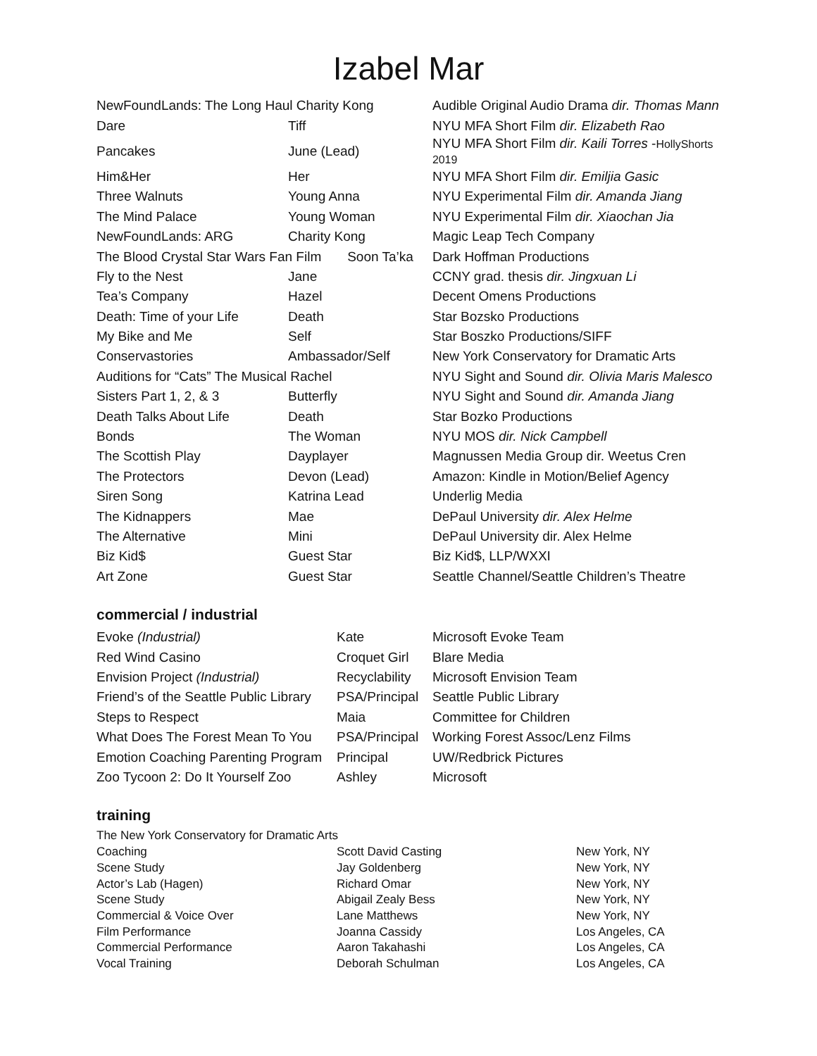Izabel Mar
| NewFoundLands: The Long Haul Charity Kong | | Audible Original Audio Drama dir. Thomas Mann |
| Dare | Tiff | NYU MFA Short Film dir. Elizabeth Rao |
| Pancakes | June (Lead) | NYU MFA Short Film dir. Kaili Torres - HollyShorts 2019 |
| Him&Her | Her | NYU MFA Short Film dir. Emiljia Gasic |
| Three Walnuts | Young Anna | NYU Experimental Film dir. Amanda Jiang |
| The Mind Palace | Young Woman | NYU Experimental Film dir. Xiaochan Jia |
| NewFoundLands: ARG | Charity Kong | Magic Leap Tech Company |
| The Blood Crystal Star Wars Fan Film Soon Ta’ka | | Dark Hoffman Productions |
| Fly to the Nest | Jane | CCNY grad. thesis dir. Jingxuan Li |
| Tea’s Company | Hazel | Decent Omens Productions |
| Death: Time of your Life | Death | Star Bozsko Productions |
| My Bike and Me | Self | Star Boszko Productions/SIFF |
| Conservastories | Ambassador/Self | New York Conservatory for Dramatic Arts |
| Auditions for “Cats” The Musical Rachel | | NYU Sight and Sound dir. Olivia Maris Malesco |
| Sisters Part 1, 2, & 3 | Butterfly | NYU Sight and Sound dir. Amanda Jiang |
| Death Talks About Life | Death | Star Bozko Productions |
| Bonds | The Woman | NYU MOS dir. Nick Campbell |
| The Scottish Play | Dayplayer | Magnussen Media Group dir. Weetus Cren |
| The Protectors | Devon (Lead) | Amazon: Kindle in Motion/Belief Agency |
| Siren Song | Katrina Lead | Underlig Media |
| The Kidnappers | Mae | DePaul University dir. Alex Helme |
| The Alternative | Mini | DePaul University dir. Alex Helme |
| Biz Kid$ | Guest Star | Biz Kid$, LLP/WXXI |
| Art Zone | Guest Star | Seattle Channel/Seattle Children’s Theatre |
commercial / industrial
| Evoke (Industrial) | Kate | Microsoft Evoke Team |
| Red Wind Casino | Croquet Girl | Blare Media |
| Envision Project (Industrial) | Recyclability | Microsoft Envision Team |
| Friend’s of the Seattle Public Library | PSA/Principal | Seattle Public Library |
| Steps to Respect | Maia | Committee for Children |
| What Does The Forest Mean To You | PSA/Principal | Working Forest Assoc/Lenz Films |
| Emotion Coaching Parenting Program | Principal | UW/Redbrick Pictures |
| Zoo Tycoon 2: Do It Yourself Zoo | Ashley | Microsoft |
training
| The New York Conservatory for Dramatic Arts | | |
| Coaching | Scott David Casting | New York, NY |
| Scene Study | Jay Goldenberg | New York, NY |
| Actor’s Lab (Hagen) | Richard Omar | New York, NY |
| Scene Study | Abigail Zealy Bess | New York, NY |
| Commercial & Voice Over | Lane Matthews | New York, NY |
| Film Performance | Joanna Cassidy | Los Angeles, CA |
| Commercial Performance | Aaron Takahashi | Los Angeles, CA |
| Vocal Training | Deborah Schulman | Los Angeles, CA |